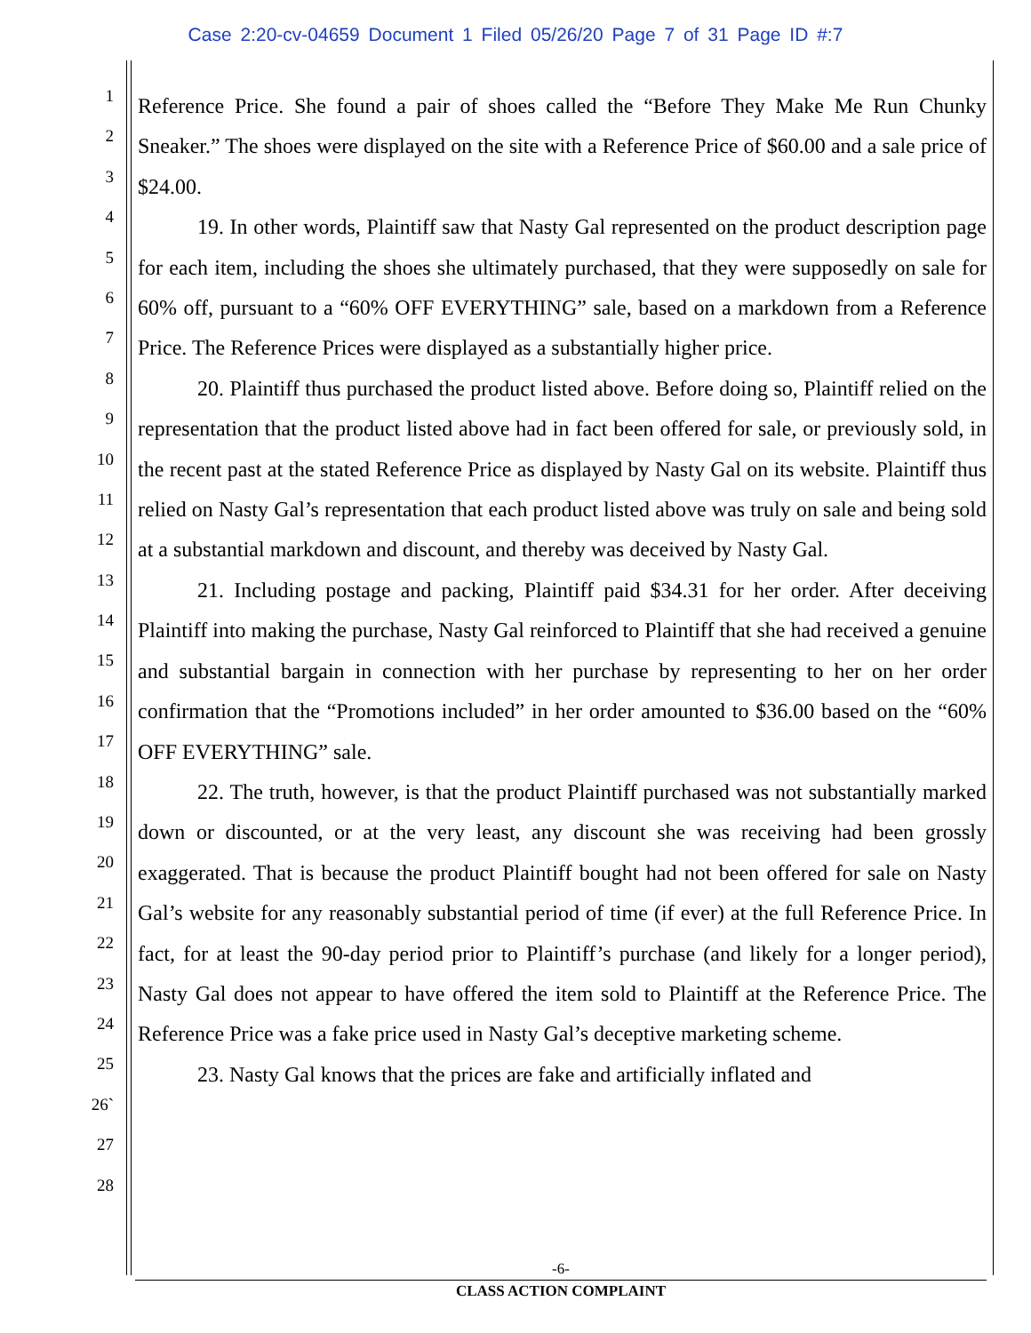Case 2:20-cv-04659 Document 1 Filed 05/26/20 Page 7 of 31 Page ID #:7
1
2
3
4
5
6
7
8
9
10
11
12
13
14
15
16
17
18
19
20
21
22
23
24
25
26`
27
28
Reference Price. She found a pair of shoes called the “Before They Make Me Run Chunky Sneaker.” The shoes were displayed on the site with a Reference Price of $60.00 and a sale price of $24.00.
19. In other words, Plaintiff saw that Nasty Gal represented on the product description page for each item, including the shoes she ultimately purchased, that they were supposedly on sale for 60% off, pursuant to a “60% OFF EVERYTHING” sale, based on a markdown from a Reference Price. The Reference Prices were displayed as a substantially higher price.
20. Plaintiff thus purchased the product listed above. Before doing so, Plaintiff relied on the representation that the product listed above had in fact been offered for sale, or previously sold, in the recent past at the stated Reference Price as displayed by Nasty Gal on its website. Plaintiff thus relied on Nasty Gal’s representation that each product listed above was truly on sale and being sold at a substantial markdown and discount, and thereby was deceived by Nasty Gal.
21. Including postage and packing, Plaintiff paid $34.31 for her order. After deceiving Plaintiff into making the purchase, Nasty Gal reinforced to Plaintiff that she had received a genuine and substantial bargain in connection with her purchase by representing to her on her order confirmation that the “Promotions included” in her order amounted to $36.00 based on the “60% OFF EVERYTHING” sale.
22. The truth, however, is that the product Plaintiff purchased was not substantially marked down or discounted, or at the very least, any discount she was receiving had been grossly exaggerated. That is because the product Plaintiff bought had not been offered for sale on Nasty Gal’s website for any reasonably substantial period of time (if ever) at the full Reference Price. In fact, for at least the 90-day period prior to Plaintiff’s purchase (and likely for a longer period), Nasty Gal does not appear to have offered the item sold to Plaintiff at the Reference Price. The Reference Price was a fake price used in Nasty Gal’s deceptive marketing scheme.
23. Nasty Gal knows that the prices are fake and artificially inflated and
-6-
CLASS ACTION COMPLAINT